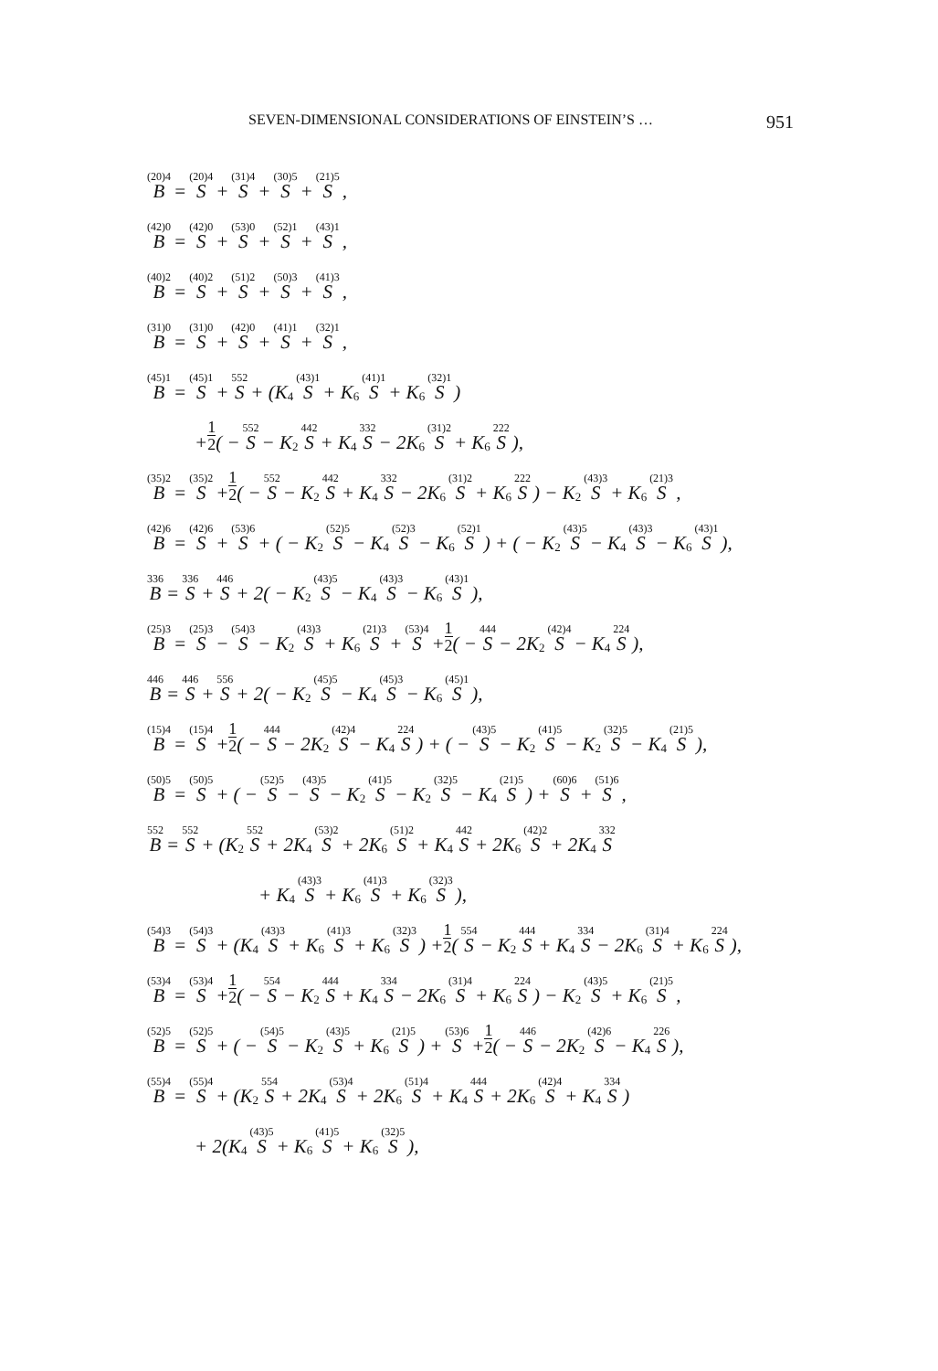SEVEN-DIMENSIONAL CONSIDERATIONS OF EINSTEIN’S … 951
<sup>(20)4</sup>B = <sup>(20)4</sup>S + <sup>(31)4</sup>S + <sup>(30)5</sup>S + <sup>(21)5</sup>S ,
<sup>(42)0</sup>B = <sup>(42)0</sup>S + <sup>(53)0</sup>S + <sup>(52)1</sup>S + <sup>(43)1</sup>S ,
<sup>(40)2</sup>B = <sup>(40)2</sup>S + <sup>(51)2</sup>S + <sup>(50)3</sup>S + <sup>(41)3</sup>S ,
<sup>(31)0</sup>B = <sup>(31)0</sup>S + <sup>(42)0</sup>S + <sup>(41)1</sup>S + <sup>(32)1</sup>S ,
<sup>(45)1</sup>B = <sup>(45)1</sup>S + <sup>552</sup>S + (K<sub>4</sub> <sup>(43)1</sup>S + K<sub>6</sub> <sup>(41)1</sup>S + K<sub>6</sub> <sup>(32)1</sup>S)
+ 1 2 ( − <sup>552</sup>S − K<sub>2</sub> <sup>442</sup>S + K<sub>4</sub> <sup>332</sup>S − 2K<sub>6</sub> <sup>(31)2</sup>S + K<sub>6</sub> <sup>222</sup>S),
<sup>(35)2</sup>B = <sup>(35)2</sup>S + 1 2 ( − <sup>552</sup>S − K<sub>2</sub> <sup>442</sup>S + K<sub>4</sub> <sup>332</sup>S − 2K<sub>6</sub> <sup>(31)2</sup>S + K<sub>6</sub> <sup>222</sup>S) − K<sub>2</sub> <sup>(43)3</sup>S + K<sub>6</sub> <sup>(21)3</sup>S ,
<sup>(42)6</sup>B = <sup>(42)6</sup>S + <sup>(53)6</sup>S + ( − K<sub>2</sub> <sup>(52)5</sup>S − K<sub>4</sub> <sup>(52)3</sup>S − K<sub>6</sub> <sup>(52)1</sup>S) + ( − K<sub>2</sub> <sup>(43)5</sup>S − K<sub>4</sub> <sup>(43)3</sup>S − K<sub>6</sub> <sup>(43)1</sup>S),
<sup>336</sup>B = <sup>336</sup>S + <sup>446</sup>S + 2( − K<sub>2</sub> <sup>(43)5</sup>S − K<sub>4</sub> <sup>(43)3</sup>S − K<sub>6</sub> <sup>(43)1</sup>S),
<sup>(25)3</sup>B = <sup>(25)3</sup>S − <sup>(54)3</sup>S − K<sub>2</sub> <sup>(43)3</sup>S + K<sub>6</sub> <sup>(21)3</sup>S + <sup>(53)4</sup>S + 1 2 ( − <sup>444</sup>S − 2K<sub>2</sub> <sup>(42)4</sup>S − K<sub>4</sub> <sup>224</sup>S),
<sup>446</sup>B = <sup>446</sup>S + <sup>556</sup>S + 2( − K<sub>2</sub> <sup>(45)5</sup>S − K<sub>4</sub> <sup>(45)3</sup>S − K<sub>6</sub> <sup>(45)1</sup>S),
<sup>(15)4</sup>B = <sup>(15)4</sup>S + 1 2 ( − <sup>444</sup>S − 2K<sub>2</sub> <sup>(42)4</sup>S − K<sub>4</sub> <sup>224</sup>S) + ( − <sup>(43)5</sup>S − K<sub>2</sub> <sup>(41)5</sup>S − K<sub>2</sub> <sup>(32)5</sup>S − K<sub>4</sub> <sup>(21)5</sup>S),
<sup>(50)5</sup>B = <sup>(50)5</sup>S + ( − <sup>(52)5</sup>S − <sup>(43)5</sup>S − K<sub>2</sub> <sup>(41)5</sup>S − K<sub>2</sub> <sup>(32)5</sup>S − K<sub>4</sub> <sup>(21)5</sup>S) + <sup>(60)6</sup>S + <sup>(51)6</sup>S ,
<sup>552</sup>B = <sup>552</sup>S + (K<sub>2</sub> <sup>552</sup>S + 2K<sub>4</sub> <sup>(53)2</sup>S + 2K<sub>6</sub> <sup>(51)2</sup>S + K<sub>4</sub> <sup>442</sup>S + 2K<sub>6</sub> <sup>(42)2</sup>S + 2K<sub>4</sub> <sup>332</sup>S
+ K<sub>4</sub> <sup>(43)3</sup>S + K<sub>6</sub> <sup>(41)3</sup>S + K<sub>6</sub> <sup>(32)3</sup>S),
<sup>(54)3</sup>B = <sup>(54)3</sup>S + (K<sub>4</sub> <sup>(43)3</sup>S + K<sub>6</sub> <sup>(41)3</sup>S + K<sub>6</sub> <sup>(32)3</sup>S) + 1 2 (<sup>554</sup>S − K<sub>2</sub> <sup>444</sup>S + K<sub>4</sub> <sup>334</sup>S − 2K<sub>6</sub> <sup>(31)4</sup>S + K<sub>6</sub> <sup>224</sup>S),
<sup>(53)4</sup>B = <sup>(53)4</sup>S + 1 2 ( − <sup>554</sup>S − K<sub>2</sub> <sup>444</sup>S + K<sub>4</sub> <sup>334</sup>S − 2K<sub>6</sub> <sup>(31)4</sup>S + K<sub>6</sub> <sup>224</sup>S) − K<sub>2</sub> <sup>(43)5</sup>S + K<sub>6</sub> <sup>(21)5</sup>S ,
<sup>(52)5</sup>B = <sup>(52)5</sup>S + ( − <sup>(54)5</sup>S − K<sub>2</sub> <sup>(43)5</sup>S + K<sub>6</sub> <sup>(21)5</sup>S) + <sup>(53)6</sup>S + 1 2 ( − <sup>446</sup>S − 2K<sub>2</sub> <sup>(42)6</sup>S − K<sub>4</sub> <sup>226</sup>S),
<sup>(55)4</sup>B = <sup>(55)4</sup>S + (K<sub>2</sub> <sup>554</sup>S + 2K<sub>4</sub> <sup>(53)4</sup>S + 2K<sub>6</sub> <sup>(51)4</sup>S + K<sub>4</sub> <sup>444</sup>S + 2K<sub>6</sub> <sup>(42)4</sup>S + K<sub>4</sub> <sup>334</sup>S)
+ 2(K<sub>4</sub> <sup>(43)5</sup>S + K<sub>6</sub> <sup>(41)5</sup>S + K<sub>6</sub> <sup>(32)5</sup>S),